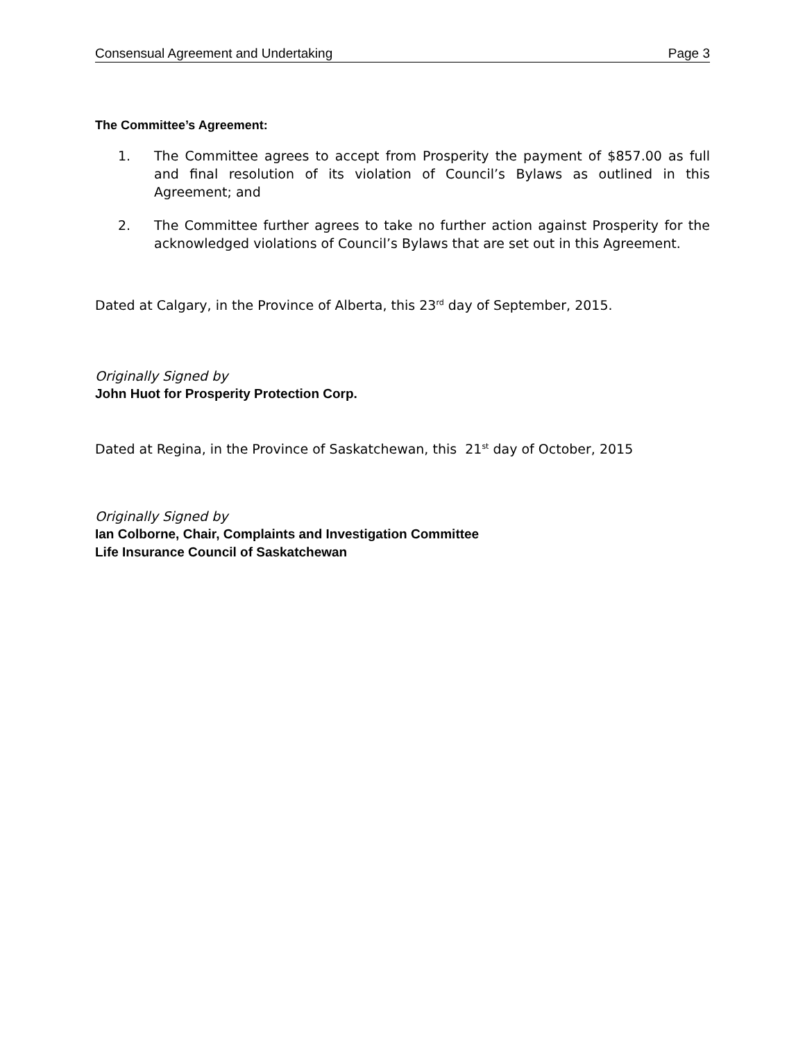Consensual Agreement and Undertaking Page 3
The Committee’s Agreement:
1. The Committee agrees to accept from Prosperity the payment of $857.00 as full and final resolution of its violation of Council’s Bylaws as outlined in this Agreement; and
2. The Committee further agrees to take no further action against Prosperity for the acknowledged violations of Council’s Bylaws that are set out in this Agreement.
Dated at Calgary, in the Province of Alberta, this 23<sup>rd</sup> day of September, 2015.
Originally Signed by
John Huot for Prosperity Protection Corp.
Dated at Regina, in the Province of Saskatchewan, this 21<sup>st</sup> day of October, 2015
Originally Signed by
Ian Colborne, Chair, Complaints and Investigation Committee
Life Insurance Council of Saskatchewan